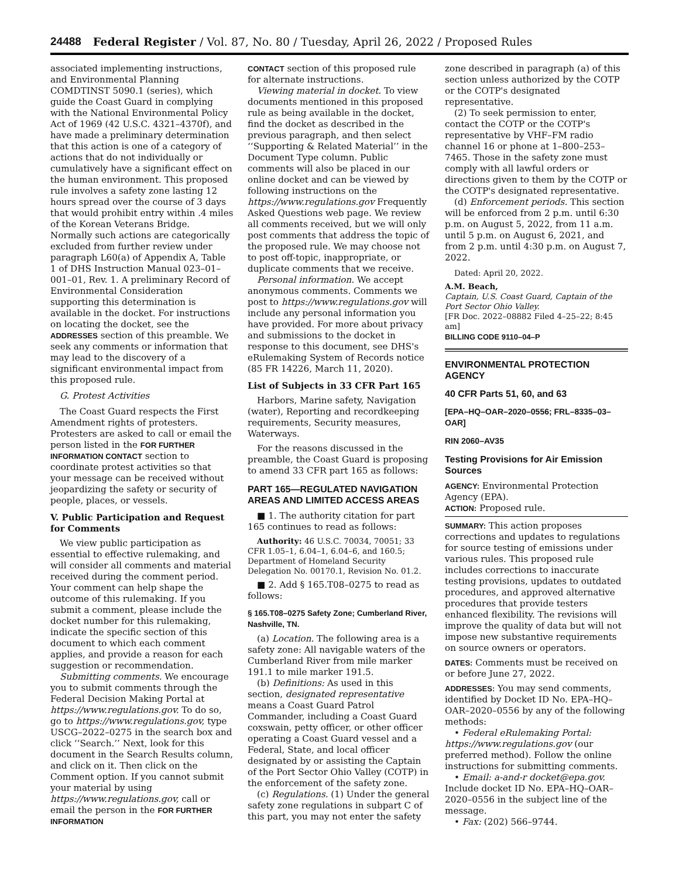24488 Federal Register / Vol. 87, No. 80 / Tuesday, April 26, 2022 / Proposed Rules
associated implementing instructions, and Environmental Planning COMDTINST 5090.1 (series), which guide the Coast Guard in complying with the National Environmental Policy Act of 1969 (42 U.S.C. 4321–4370f), and have made a preliminary determination that this action is one of a category of actions that do not individually or cumulatively have a significant effect on the human environment. This proposed rule involves a safety zone lasting 12 hours spread over the course of 3 days that would prohibit entry within .4 miles of the Korean Veterans Bridge. Normally such actions are categorically excluded from further review under paragraph L60(a) of Appendix A, Table 1 of DHS Instruction Manual 023–01–001–01, Rev. 1. A preliminary Record of Environmental Consideration supporting this determination is available in the docket. For instructions on locating the docket, see the ADDRESSES section of this preamble. We seek any comments or information that may lead to the discovery of a significant environmental impact from this proposed rule.
G. Protest Activities
The Coast Guard respects the First Amendment rights of protesters. Protesters are asked to call or email the person listed in the FOR FURTHER INFORMATION CONTACT section to coordinate protest activities so that your message can be received without jeopardizing the safety or security of people, places, or vessels.
V. Public Participation and Request for Comments
We view public participation as essential to effective rulemaking, and will consider all comments and material received during the comment period. Your comment can help shape the outcome of this rulemaking. If you submit a comment, please include the docket number for this rulemaking, indicate the specific section of this document to which each comment applies, and provide a reason for each suggestion or recommendation.
Submitting comments. We encourage you to submit comments through the Federal Decision Making Portal at https://www.regulations.gov. To do so, go to https://www.regulations.gov, type USCG–2022–0275 in the search box and click ‘‘Search.’’ Next, look for this document in the Search Results column, and click on it. Then click on the Comment option. If you cannot submit your material by using https://www.regulations.gov, call or email the person in the FOR FURTHER INFORMATION
CONTACT section of this proposed rule for alternate instructions.
Viewing material in docket. To view documents mentioned in this proposed rule as being available in the docket, find the docket as described in the previous paragraph, and then select ‘‘Supporting & Related Material’’ in the Document Type column. Public comments will also be placed in our online docket and can be viewed by following instructions on the https://www.regulations.gov Frequently Asked Questions web page. We review all comments received, but we will only post comments that address the topic of the proposed rule. We may choose not to post off-topic, inappropriate, or duplicate comments that we receive.
Personal information. We accept anonymous comments. Comments we post to https://www.regulations.gov will include any personal information you have provided. For more about privacy and submissions to the docket in response to this document, see DHS's eRulemaking System of Records notice (85 FR 14226, March 11, 2020).
List of Subjects in 33 CFR Part 165
Harbors, Marine safety, Navigation (water), Reporting and recordkeeping requirements, Security measures, Waterways.
For the reasons discussed in the preamble, the Coast Guard is proposing to amend 33 CFR part 165 as follows:
PART 165—REGULATED NAVIGATION AREAS AND LIMITED ACCESS AREAS
■ 1. The authority citation for part 165 continues to read as follows:
Authority: 46 U.S.C. 70034, 70051; 33 CFR 1.05–1, 6.04–1, 6.04–6, and 160.5; Department of Homeland Security Delegation No. 00170.1, Revision No. 01.2.
■ 2. Add § 165.T08–0275 to read as follows:
§ 165.T08–0275 Safety Zone; Cumberland River, Nashville, TN.
(a) Location. The following area is a safety zone: All navigable waters of the Cumberland River from mile marker 191.1 to mile marker 191.5.
(b) Definitions: As used in this section, designated representative means a Coast Guard Patrol Commander, including a Coast Guard coxswain, petty officer, or other officer operating a Coast Guard vessel and a Federal, State, and local officer designated by or assisting the Captain of the Port Sector Ohio Valley (COTP) in the enforcement of the safety zone.
(c) Regulations. (1) Under the general safety zone regulations in subpart C of this part, you may not enter the safety
zone described in paragraph (a) of this section unless authorized by the COTP or the COTP's designated representative.
(2) To seek permission to enter, contact the COTP or the COTP's representative by VHF–FM radio channel 16 or phone at 1–800–253–7465. Those in the safety zone must comply with all lawful orders or directions given to them by the COTP or the COTP's designated representative.
(d) Enforcement periods. This section will be enforced from 2 p.m. until 6:30 p.m. on August 5, 2022, from 11 a.m. until 5 p.m. on August 6, 2021, and from 2 p.m. until 4:30 p.m. on August 7, 2022.
Dated: April 20, 2022.
A.M. Beach,
Captain, U.S. Coast Guard, Captain of the Port Sector Ohio Valley.
[FR Doc. 2022–08882 Filed 4–25–22; 8:45 am]
BILLING CODE 9110–04–P
ENVIRONMENTAL PROTECTION AGENCY
40 CFR Parts 51, 60, and 63
[EPA–HQ–OAR–2020–0556; FRL–8335–03–OAR]
RIN 2060–AV35
Testing Provisions for Air Emission Sources
AGENCY: Environmental Protection Agency (EPA).
ACTION: Proposed rule.
SUMMARY: This action proposes corrections and updates to regulations for source testing of emissions under various rules. This proposed rule includes corrections to inaccurate testing provisions, updates to outdated procedures, and approved alternative procedures that provide testers enhanced flexibility. The revisions will improve the quality of data but will not impose new substantive requirements on source owners or operators.
DATES: Comments must be received on or before June 27, 2022.
ADDRESSES: You may send comments, identified by Docket ID No. EPA–HQ–OAR–2020–0556 by any of the following methods:
• Federal eRulemaking Portal: https://www.regulations.gov (our preferred method). Follow the online instructions for submitting comments.
• Email: a-and-r docket@epa.gov. Include docket ID No. EPA–HQ–OAR–2020–0556 in the subject line of the message.
• Fax: (202) 566–9744.